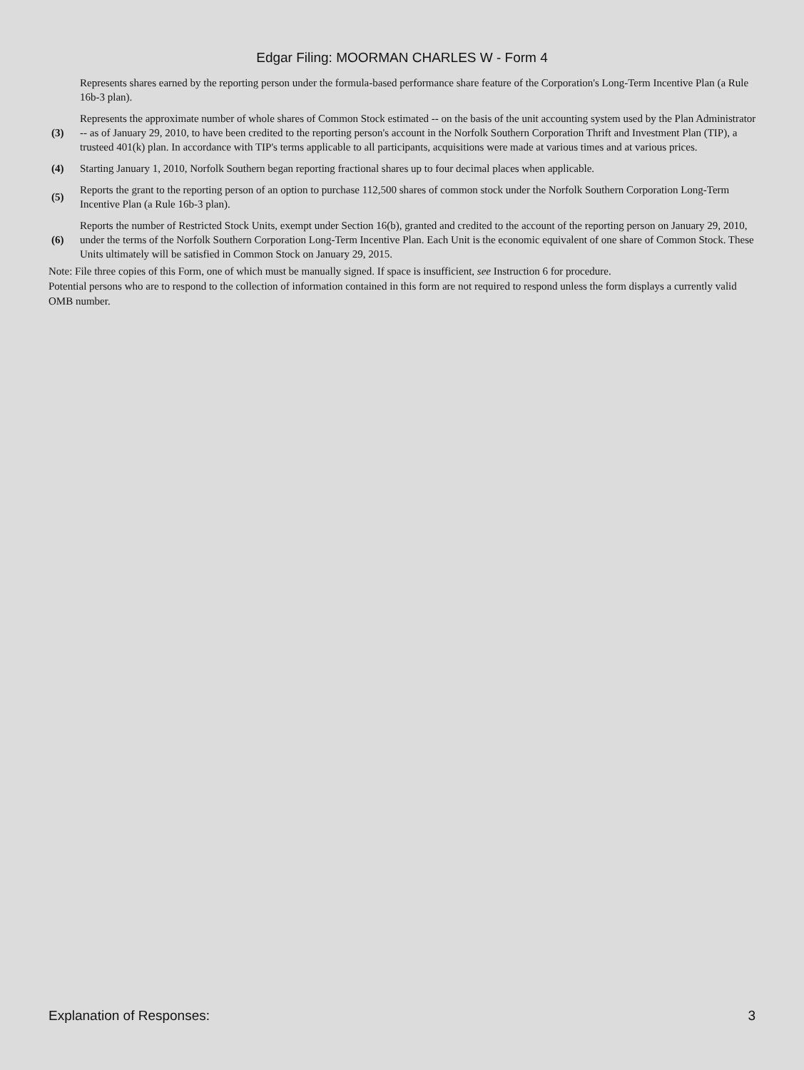Edgar Filing: MOORMAN CHARLES W - Form 4
| | Represents shares earned by the reporting person under the formula-based performance share feature of the Corporation's Long-Term Incentive Plan (a Rule 16b-3 plan). |
| (3) | Represents the approximate number of whole shares of Common Stock estimated -- on the basis of the unit accounting system used by the Plan Administrator -- as of January 29, 2010, to have been credited to the reporting person's account in the Norfolk Southern Corporation Thrift and Investment Plan (TIP), a trusteed 401(k) plan. In accordance with TIP's terms applicable to all participants, acquisitions were made at various times and at various prices. |
| (4) | Starting January 1, 2010, Norfolk Southern began reporting fractional shares up to four decimal places when applicable. |
| (5) | Reports the grant to the reporting person of an option to purchase 112,500 shares of common stock under the Norfolk Southern Corporation Long-Term Incentive Plan (a Rule 16b-3 plan). |
| (6) | Reports the number of Restricted Stock Units, exempt under Section 16(b), granted and credited to the account of the reporting person on January 29, 2010, under the terms of the Norfolk Southern Corporation Long-Term Incentive Plan. Each Unit is the economic equivalent of one share of Common Stock. These Units ultimately will be satisfied in Common Stock on January 29, 2015. |
Note: File three copies of this Form, one of which must be manually signed. If space is insufficient, see Instruction 6 for procedure.
Potential persons who are to respond to the collection of information contained in this form are not required to respond unless the form displays a currently valid OMB number.
Explanation of Responses: 3